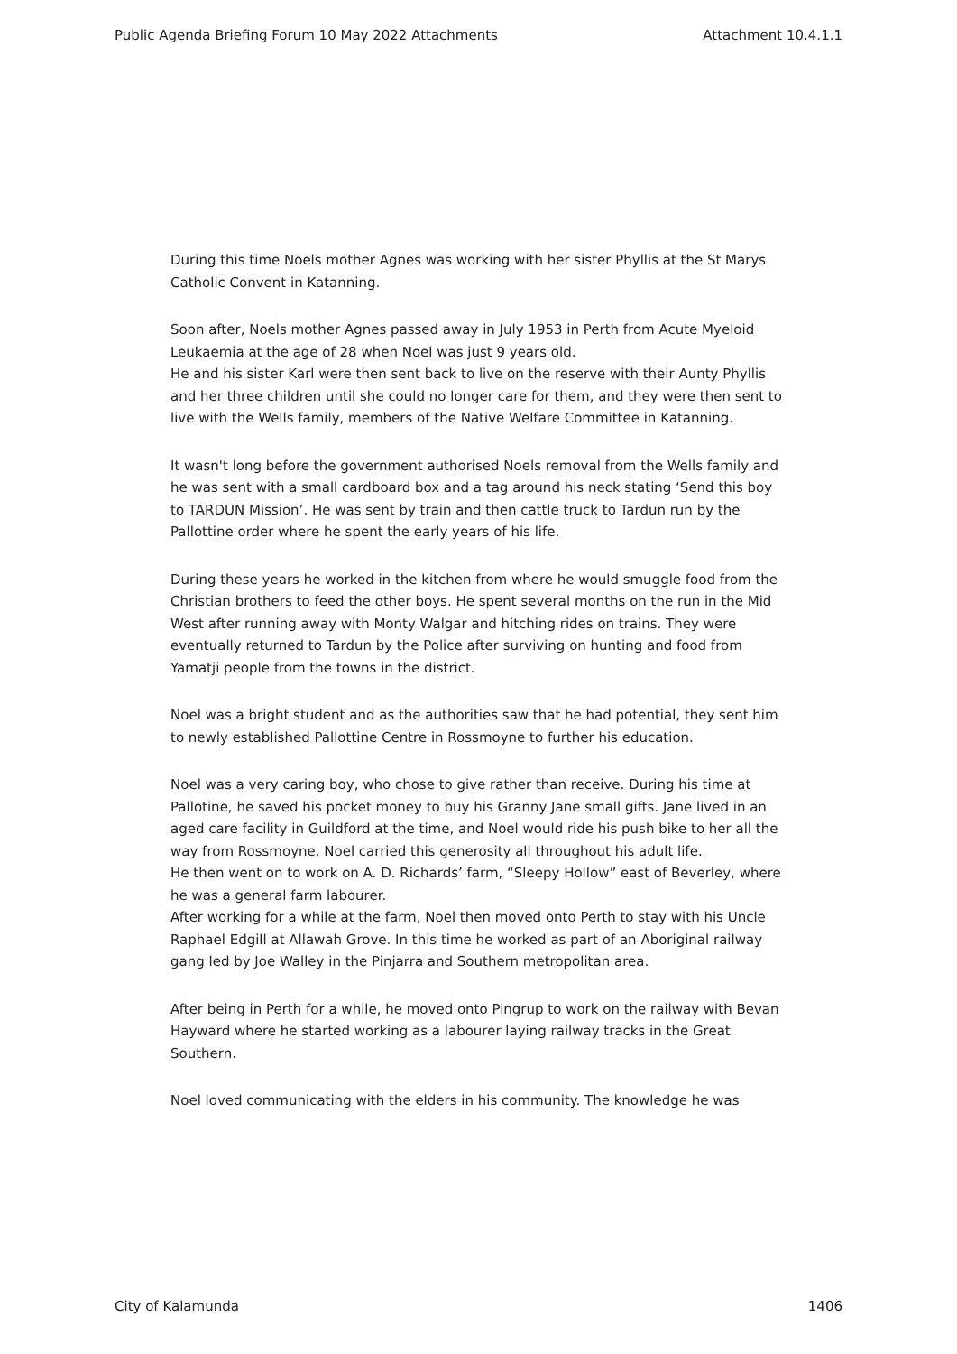Public Agenda Briefing Forum 10 May 2022 Attachments Attachment 10.4.1.1
During this time Noels mother Agnes was working with her sister Phyllis at the St Marys Catholic Convent in Katanning.
Soon after, Noels mother Agnes passed away in July 1953 in Perth from Acute Myeloid Leukaemia at the age of 28 when Noel was just 9 years old.
He and his sister Karl were then sent back to live on the reserve with their Aunty Phyllis and her three children until she could no longer care for them, and they were then sent to live with the Wells family, members of the Native Welfare Committee in Katanning.
It wasn't long before the government authorised Noels removal from the Wells family and he was sent with a small cardboard box and a tag around his neck stating ‘Send this boy to TARDUN Mission’. He was sent by train and then cattle truck to Tardun run by the Pallottine order where he spent the early years of his life.
During these years he worked in the kitchen from where he would smuggle food from the Christian brothers to feed the other boys. He spent several months on the run in the Mid West after running away with Monty Walgar and hitching rides on trains. They were eventually returned to Tardun by the Police after surviving on hunting and food from Yamatji people from the towns in the district.
Noel was a bright student and as the authorities saw that he had potential, they sent him to newly established Pallottine Centre in Rossmoyne to further his education.
Noel was a very caring boy, who chose to give rather than receive. During his time at Pallotine, he saved his pocket money to buy his Granny Jane small gifts. Jane lived in an aged care facility in Guildford at the time, and Noel would ride his push bike to her all the way from Rossmoyne. Noel carried this generosity all throughout his adult life.
He then went on to work on A. D. Richards’ farm, “Sleepy Hollow” east of Beverley, where he was a general farm labourer.
After working for a while at the farm, Noel then moved onto Perth to stay with his Uncle Raphael Edgill at Allawah Grove. In this time he worked as part of an Aboriginal railway gang led by Joe Walley in the Pinjarra and Southern metropolitan area.
After being in Perth for a while, he moved onto Pingrup to work on the railway with Bevan Hayward where he started working as a labourer laying railway tracks in the Great Southern.
Noel loved communicating with the elders in his community. The knowledge he was
City of Kalamunda 1406